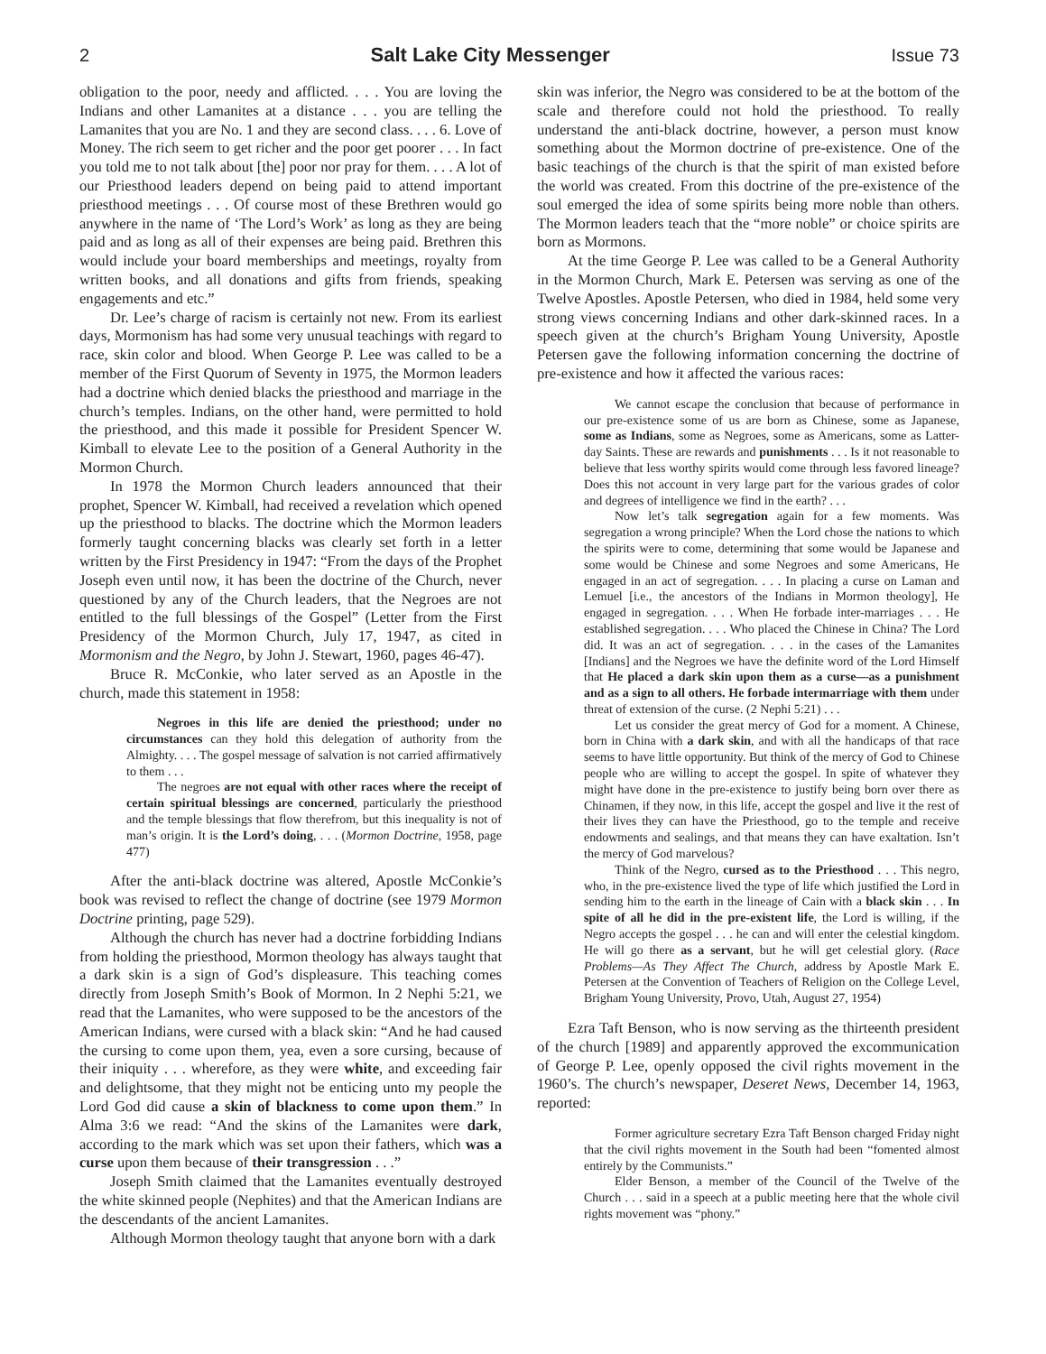2 Salt Lake City Messenger Issue 73
obligation to the poor, needy and afflicted. . . . You are loving the Indians and other Lamanites at a distance . . . you are telling the Lamanites that you are No. 1 and they are second class. . . . 6. Love of Money. The rich seem to get richer and the poor get poorer . . . In fact you told me to not talk about [the] poor nor pray for them. . . . A lot of our Priesthood leaders depend on being paid to attend important priesthood meetings . . . Of course most of these Brethren would go anywhere in the name of ‘The Lord’s Work’ as long as they are being paid and as long as all of their expenses are being paid. Brethren this would include your board memberships and meetings, royalty from written books, and all donations and gifts from friends, speaking engagements and etc.”
Dr. Lee’s charge of racism is certainly not new. From its earliest days, Mormonism has had some very unusual teachings with regard to race, skin color and blood. When George P. Lee was called to be a member of the First Quorum of Seventy in 1975, the Mormon leaders had a doctrine which denied blacks the priesthood and marriage in the church’s temples. Indians, on the other hand, were permitted to hold the priesthood, and this made it possible for President Spencer W. Kimball to elevate Lee to the position of a General Authority in the Mormon Church.
In 1978 the Mormon Church leaders announced that their prophet, Spencer W. Kimball, had received a revelation which opened up the priesthood to blacks. The doctrine which the Mormon leaders formerly taught concerning blacks was clearly set forth in a letter written by the First Presidency in 1947: “From the days of the Prophet Joseph even until now, it has been the doctrine of the Church, never questioned by any of the Church leaders, that the Negroes are not entitled to the full blessings of the Gospel” (Letter from the First Presidency of the Mormon Church, July 17, 1947, as cited in Mormonism and the Negro, by John J. Stewart, 1960, pages 46-47).
Bruce R. McConkie, who later served as an Apostle in the church, made this statement in 1958:
Negroes in this life are denied the priesthood; under no circumstances can they hold this delegation of authority from the Almighty. . . . The gospel message of salvation is not carried affirmatively to them . . .
The negroes are not equal with other races where the receipt of certain spiritual blessings are concerned, particularly the priesthood and the temple blessings that flow therefrom, but this inequality is not of man’s origin. It is the Lord’s doing, . . . (Mormon Doctrine, 1958, page 477)
After the anti-black doctrine was altered, Apostle McConkie’s book was revised to reflect the change of doctrine (see 1979 Mormon Doctrine printing, page 529).
Although the church has never had a doctrine forbidding Indians from holding the priesthood, Mormon theology has always taught that a dark skin is a sign of God’s displeasure. This teaching comes directly from Joseph Smith’s Book of Mormon. In 2 Nephi 5:21, we read that the Lamanites, who were supposed to be the ancestors of the American Indians, were cursed with a black skin: “And he had caused the cursing to come upon them, yea, even a sore cursing, because of their iniquity . . . wherefore, as they were white, and exceeding fair and delightsome, that they might not be enticing unto my people the Lord God did cause a skin of blackness to come upon them.” In Alma 3:6 we read: “And the skins of the Lamanites were dark, according to the mark which was set upon their fathers, which was a curse upon them because of their transgression . . .”
Joseph Smith claimed that the Lamanites eventually destroyed the white skinned people (Nephites) and that the American Indians are the descendants of the ancient Lamanites.
Although Mormon theology taught that anyone born with a dark
skin was inferior, the Negro was considered to be at the bottom of the scale and therefore could not hold the priesthood. To really understand the anti-black doctrine, however, a person must know something about the Mormon doctrine of pre-existence. One of the basic teachings of the church is that the spirit of man existed before the world was created. From this doctrine of the pre-existence of the soul emerged the idea of some spirits being more noble than others. The Mormon leaders teach that the “more noble” or choice spirits are born as Mormons.
At the time George P. Lee was called to be a General Authority in the Mormon Church, Mark E. Petersen was serving as one of the Twelve Apostles. Apostle Petersen, who died in 1984, held some very strong views concerning Indians and other dark-skinned races. In a speech given at the church’s Brigham Young University, Apostle Petersen gave the following information concerning the doctrine of pre-existence and how it affected the various races:
We cannot escape the conclusion that because of performance in our pre-existence some of us are born as Chinese, some as Japanese, some as Indians, some as Negroes, some as Americans, some as Latter-day Saints. These are rewards and punishments . . . Is it not reasonable to believe that less worthy spirits would come through less favored lineage? Does this not account in very large part for the various grades of color and degrees of intelligence we find in the earth? . . .
Now let’s talk segregation again for a few moments. Was segregation a wrong principle? When the Lord chose the nations to which the spirits were to come, determining that some would be Japanese and some would be Chinese and some Negroes and some Americans, He engaged in an act of segregation. . . . In placing a curse on Laman and Lemuel [i.e., the ancestors of the Indians in Mormon theology], He engaged in segregation. . . . When He forbade inter-marriages . . . He established segregation. . . . Who placed the Chinese in China? The Lord did. It was an act of segregation. . . . in the cases of the Lamanites [Indians] and the Negroes we have the definite word of the Lord Himself that He placed a dark skin upon them as a curse—as a punishment and as a sign to all others. He forbade intermarriage with them under threat of extension of the curse. (2 Nephi 5:21) . . .
Let us consider the great mercy of God for a moment. A Chinese, born in China with a dark skin, and with all the handicaps of that race seems to have little opportunity. But think of the mercy of God to Chinese people who are willing to accept the gospel. In spite of whatever they might have done in the pre-existence to justify being born over there as Chinamen, if they now, in this life, accept the gospel and live it the rest of their lives they can have the Priesthood, go to the temple and receive endowments and sealings, and that means they can have exaltation. Isn’t the mercy of God marvelous?
Think of the Negro, cursed as to the Priesthood . . . This negro, who, in the pre-existence lived the type of life which justified the Lord in sending him to the earth in the lineage of Cain with a black skin . . . In spite of all he did in the pre-existent life, the Lord is willing, if the Negro accepts the gospel . . . he can and will enter the celestial kingdom. He will go there as a servant, but he will get celestial glory. (Race Problems—As They Affect The Church, address by Apostle Mark E. Petersen at the Convention of Teachers of Religion on the College Level, Brigham Young University, Provo, Utah, August 27, 1954)
Ezra Taft Benson, who is now serving as the thirteenth president of the church [1989] and apparently approved the excommunication of George P. Lee, openly opposed the civil rights movement in the 1960’s. The church’s newspaper, Deseret News, December 14, 1963, reported:
Former agriculture secretary Ezra Taft Benson charged Friday night that the civil rights movement in the South had been “fomented almost entirely by the Communists.”
Elder Benson, a member of the Council of the Twelve of the Church . . . said in a speech at a public meeting here that the whole civil rights movement was “phony.”